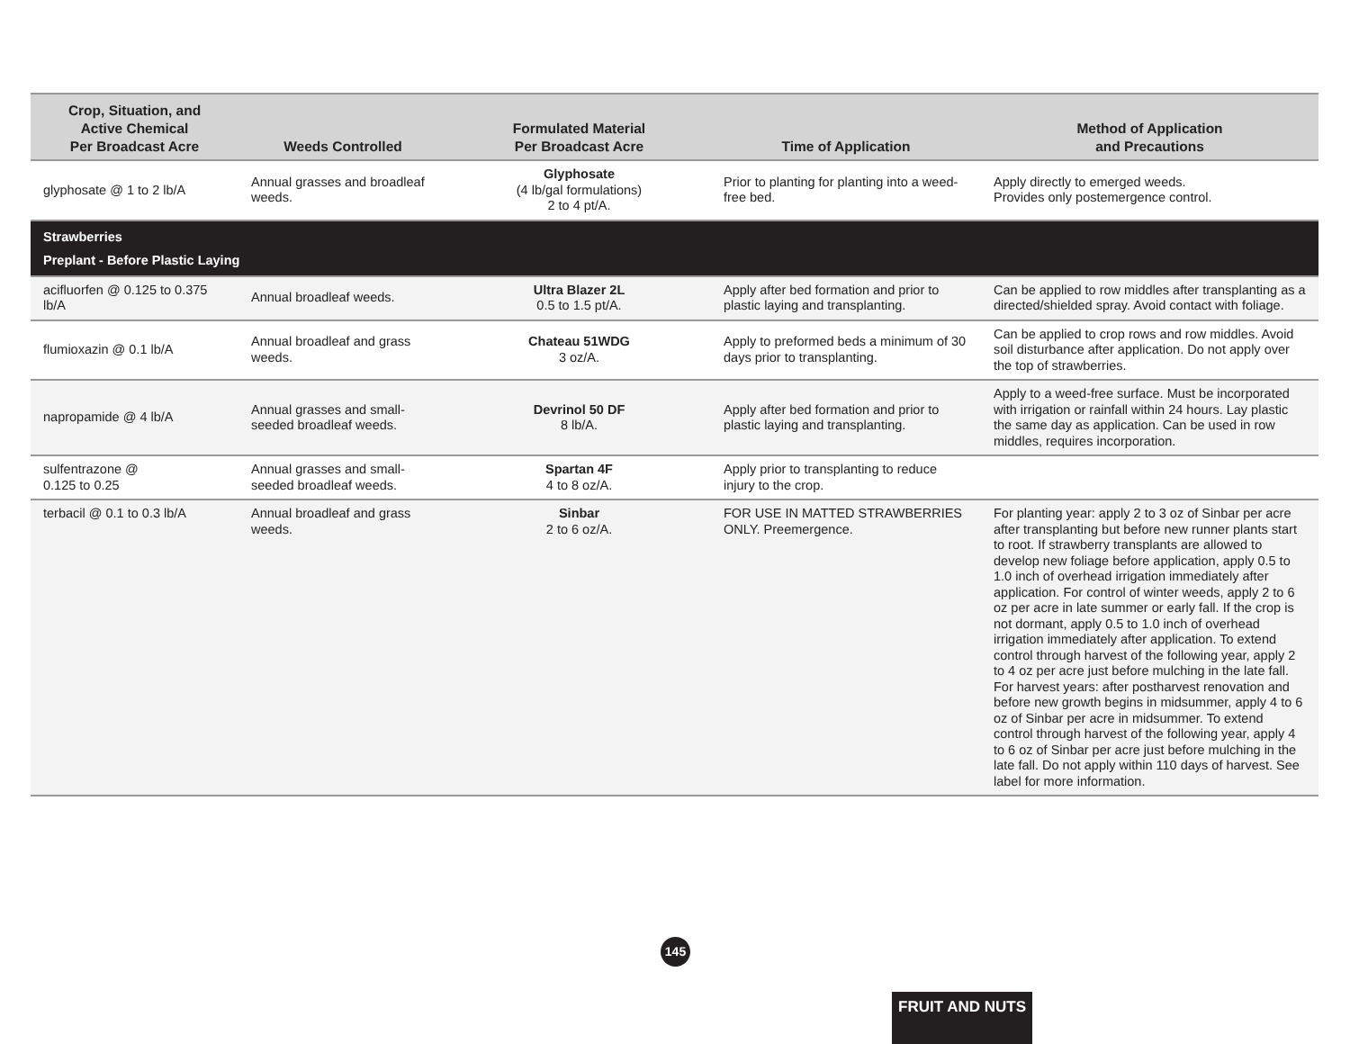| Crop, Situation, and Active Chemical Per Broadcast Acre | Weeds Controlled | Formulated Material Per Broadcast Acre | Time of Application | Method of Application and Precautions |
| --- | --- | --- | --- | --- |
| glyphosate @ 1 to 2 lb/A | Annual grasses and broadleaf weeds. | Glyphosate (4 lb/gal formulations) 2 to 4 pt/A. | Prior to planting for planting into a weed-free bed. | Apply directly to emerged weeds. Provides only postemergence control. |
| Strawberries Preplant - Before Plastic Laying | | | | |
| acifluorfen @ 0.125 to 0.375 lb/A | Annual broadleaf weeds. | Ultra Blazer 2L 0.5 to 1.5 pt/A. | Apply after bed formation and prior to plastic laying and transplanting. | Can be applied to row middles after transplanting as a directed/shielded spray. Avoid contact with foliage. |
| flumioxazin @ 0.1 lb/A | Annual broadleaf and grass weeds. | Chateau 51WDG 3 oz/A. | Apply to preformed beds a minimum of 30 days prior to transplanting. | Can be applied to crop rows and row middles. Avoid soil disturbance after application. Do not apply over the top of strawberries. |
| napropamide @ 4 lb/A | Annual grasses and small-seeded broadleaf weeds. | Devrinol 50 DF 8 lb/A. | Apply after bed formation and prior to plastic laying and transplanting. | Apply to a weed-free surface. Must be incorporated with irrigation or rainfall within 24 hours. Lay plastic the same day as application. Can be used in row middles, requires incorporation. |
| sulfentrazone @ 0.125 to 0.25 | Annual grasses and small-seeded broadleaf weeds. | Spartan 4F 4 to 8 oz/A. | Apply prior to transplanting to reduce injury to the crop. | |
| terbacil @ 0.1 to 0.3 lb/A | Annual broadleaf and grass weeds. | Sinbar 2 to 6 oz/A. | FOR USE IN MATTED STRAWBERRIES ONLY. Preemergence. | For planting year: apply 2 to 3 oz of Sinbar per acre after transplanting but before new runner plants start to root. If strawberry transplants are allowed to develop new foliage before application, apply 0.5 to 1.0 inch of overhead irrigation immediately after application. For control of winter weeds, apply 2 to 6 oz per acre in late summer or early fall. If the crop is not dormant, apply 0.5 to 1.0 inch of overhead irrigation immediately after application. To extend control through harvest of the following year, apply 2 to 4 oz per acre just before mulching in the late fall. For harvest years: after postharvest renovation and before new growth begins in midsummer, apply 4 to 6 oz of Sinbar per acre in midsummer. To extend control through harvest of the following year, apply 4 to 6 oz of Sinbar per acre just before mulching in the late fall. Do not apply within 110 days of harvest. See label for more information. |
145
FRUIT AND NUTS